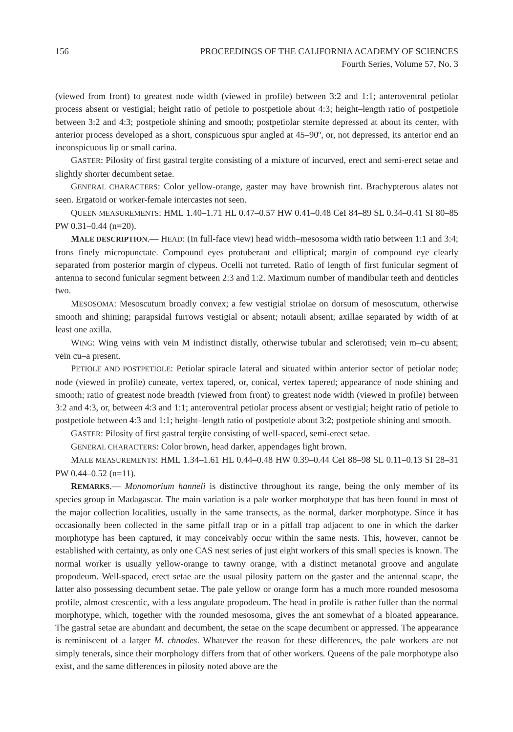156 PROCEEDINGS OF THE CALIFORNIA ACADEMY OF SCIENCES
Fourth Series, Volume 57, No. 3
(viewed from front) to greatest node width (viewed in profile) between 3:2 and 1:1; anteroventral petiolar process absent or vestigial; height ratio of petiole to postpetiole about 4:3; height–length ratio of postpetiole between 3:2 and 4:3; postpetiole shining and smooth; postpetiolar sternite depressed at about its center, with anterior process developed as a short, conspicuous spur angled at 45–90º, or, not depressed, its anterior end an inconspicuous lip or small carina.
GASTER: Pilosity of first gastral tergite consisting of a mixture of incurved, erect and semi-erect setae and slightly shorter decumbent setae.
GENERAL CHARACTERS: Color yellow-orange, gaster may have brownish tint. Brachypterous alates not seen. Ergatoid or worker-female intercastes not seen.
QUEEN MEASUREMENTS: HML 1.40–1.71 HL 0.47–0.57 HW 0.41–0.48 CeI 84–89 SL 0.34–0.41 SI 80–85 PW 0.31–0.44 (n=20).
MALE DESCRIPTION.— HEAD: (In full-face view) head width–mesosoma width ratio between 1:1 and 3:4; frons finely micropunctate. Compound eyes protuberant and elliptical; margin of compound eye clearly separated from posterior margin of clypeus. Ocelli not turreted. Ratio of length of first funicular segment of antenna to second funicular segment between 2:3 and 1:2. Maximum number of mandibular teeth and denticles two.
MESOSOMA: Mesoscutum broadly convex; a few vestigial striolae on dorsum of mesoscutum, otherwise smooth and shining; parapsidal furrows vestigial or absent; notauli absent; axillae separated by width of at least one axilla.
WING: Wing veins with vein M indistinct distally, otherwise tubular and sclerotised; vein m–cu absent; vein cu–a present.
PETIOLE AND POSTPETIOLE: Petiolar spiracle lateral and situated within anterior sector of petiolar node; node (viewed in profile) cuneate, vertex tapered, or, conical, vertex tapered; appearance of node shining and smooth; ratio of greatest node breadth (viewed from front) to greatest node width (viewed in profile) between 3:2 and 4:3, or, between 4:3 and 1:1; anteroventral petiolar process absent or vestigial; height ratio of petiole to postpetiole between 4:3 and 1:1; height–length ratio of postpetiole about 3:2; postpetiole shining and smooth.
GASTER: Pilosity of first gastral tergite consisting of well-spaced, semi-erect setae.
GENERAL CHARACTERS: Color brown, head darker, appendages light brown.
MALE MEASUREMENTS: HML 1.34–1.61 HL 0.44–0.48 HW 0.39–0.44 CeI 88–98 SL 0.11–0.13 SI 28–31 PW 0.44–0.52 (n=11).
REMARKS.— Monomorium hanneli is distinctive throughout its range, being the only member of its species group in Madagascar. The main variation is a pale worker morphotype that has been found in most of the major collection localities, usually in the same transects, as the normal, darker morphotype. Since it has occasionally been collected in the same pitfall trap or in a pitfall trap adjacent to one in which the darker morphotype has been captured, it may conceivably occur within the same nests. This, however, cannot be established with certainty, as only one CAS nest series of just eight workers of this small species is known. The normal worker is usually yellow-orange to tawny orange, with a distinct metanotal groove and angulate propodeum. Well-spaced, erect setae are the usual pilosity pattern on the gaster and the antennal scape, the latter also possessing decumbent setae. The pale yellow or orange form has a much more rounded mesosoma profile, almost crescentic, with a less angulate propodeum. The head in profile is rather fuller than the normal morphotype, which, together with the rounded mesosoma, gives the ant somewhat of a bloated appearance. The gastral setae are abundant and decumbent, the setae on the scape decumbent or appressed. The appearance is reminiscent of a larger M. chnodes. Whatever the reason for these differences, the pale workers are not simply tenerals, since their morphology differs from that of other workers. Queens of the pale morphotype also exist, and the same differences in pilosity noted above are the